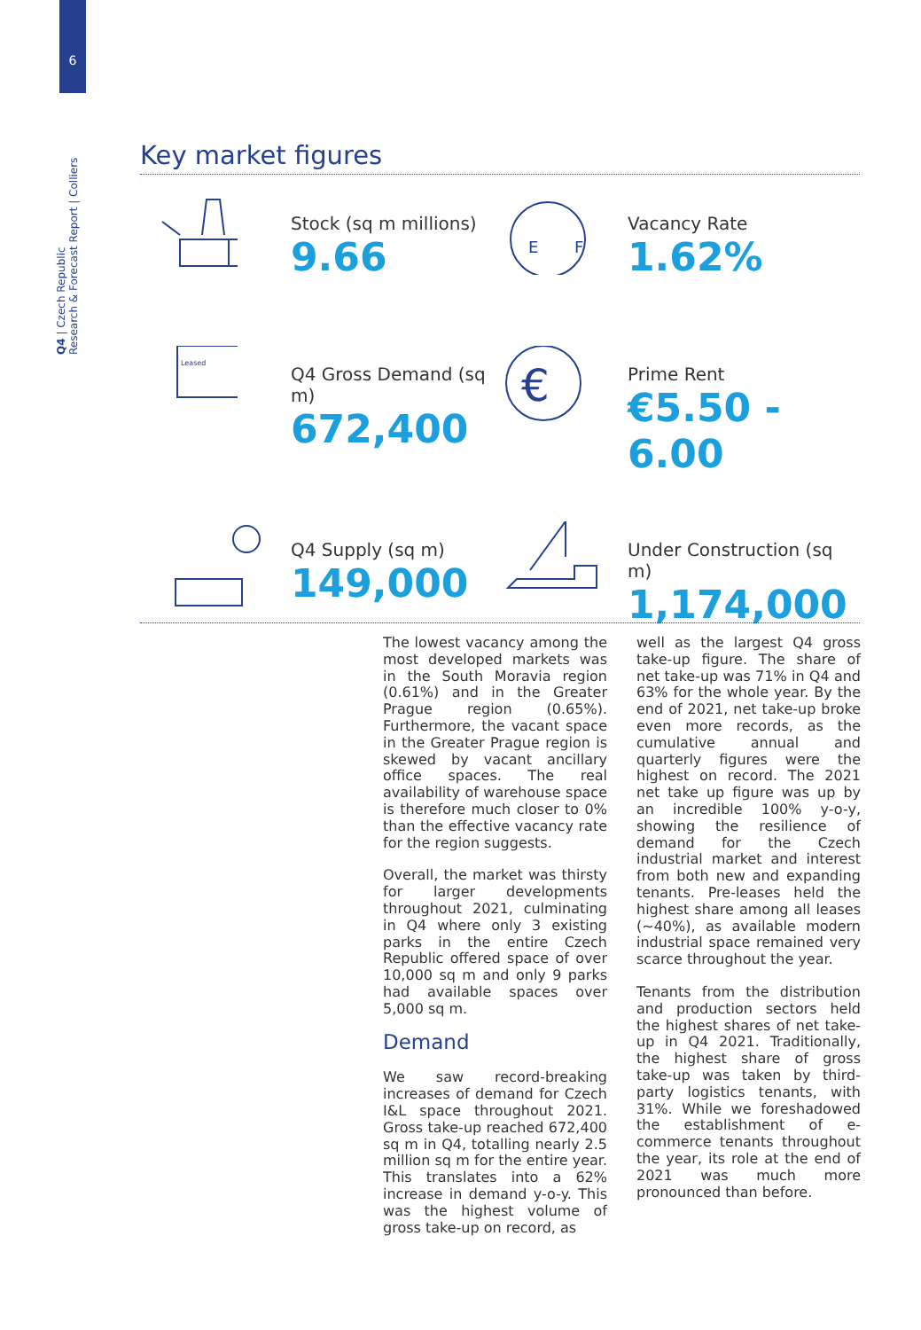6
Q4 | Czech Republic
Research & Forecast Report | Colliers
Key market figures
Stock (sq m millions)
9.66
E
F
Vacancy Rate
1.62%
Leased
Q4 Gross Demand (sq m)
672,400
€
Prime Rent
€5.50 - 6.00
Q4 Supply (sq m)
149,000
Under Construction (sq m)
1,174,000
The lowest vacancy among the most developed markets was in the South Moravia region (0.61%) and in the Greater Prague region (0.65%). Furthermore, the vacant space in the Greater Prague region is skewed by vacant ancillary office spaces. The real availability of warehouse space is therefore much closer to 0% than the effective vacancy rate for the region suggests.
Overall, the market was thirsty for larger developments throughout 2021, culminating in Q4 where only 3 existing parks in the entire Czech Republic offered space of over 10,000 sq m and only 9 parks had available spaces over 5,000 sq m.
Demand
We saw record-breaking increases of demand for Czech I&L space throughout 2021. Gross take-up reached 672,400 sq m in Q4, totalling nearly 2.5 million sq m for the entire year. This translates into a 62% increase in demand y-o-y. This was the highest volume of gross take-up on record, as
well as the largest Q4 gross take-up figure. The share of net take-up was 71% in Q4 and 63% for the whole year. By the end of 2021, net take-up broke even more records, as the cumulative annual and quarterly figures were the highest on record. The 2021 net take up figure was up by an incredible 100% y-o-y, showing the resilience of demand for the Czech industrial market and interest from both new and expanding tenants. Pre-leases held the highest share among all leases (~40%), as available modern industrial space remained very scarce throughout the year.
Tenants from the distribution and production sectors held the highest shares of net take-up in Q4 2021. Traditionally, the highest share of gross take-up was taken by third-party logistics tenants, with 31%. While we foreshadowed the establishment of e-commerce tenants throughout the year, its role at the end of 2021 was much more pronounced than before.